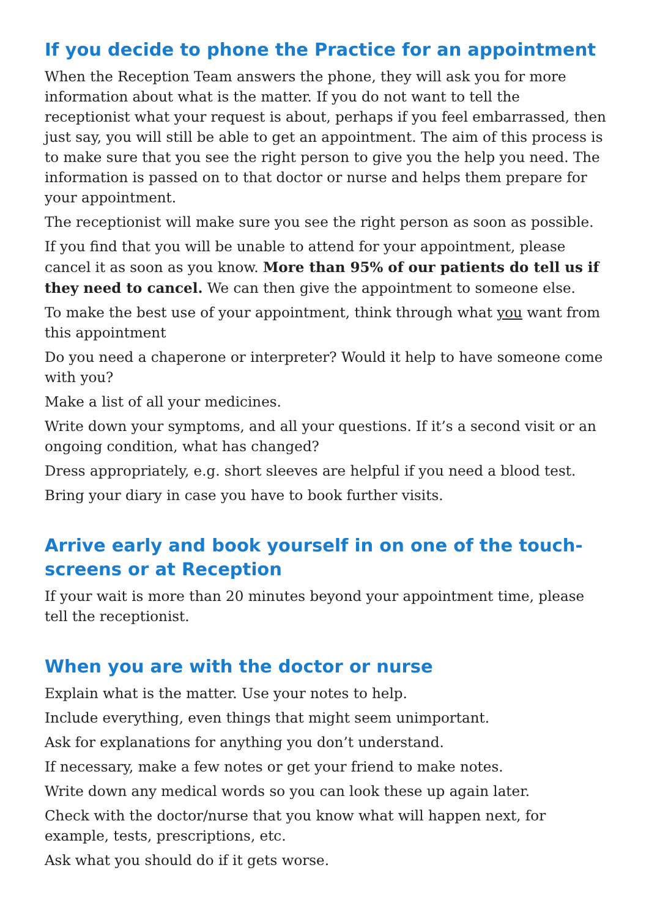If you decide to phone the Practice for an appointment
When the Reception Team answers the phone, they will ask you for more information about what is the matter. If you do not want to tell the receptionist what your request is about, perhaps if you feel embarrassed, then just say, you will still be able to get an appointment. The aim of this process is to make sure that you see the right person to give you the help you need. The information is passed on to that doctor or nurse and helps them prepare for your appointment.
The receptionist will make sure you see the right person as soon as possible.
If you find that you will be unable to attend for your appointment, please cancel it as soon as you know. More than 95% of our patients do tell us if they need to cancel. We can then give the appointment to someone else.
To make the best use of your appointment, think through what you want from this appointment
Do you need a chaperone or interpreter? Would it help to have someone come with you?
Make a list of all your medicines.
Write down your symptoms, and all your questions. If it’s a second visit or an ongoing condition, what has changed?
Dress appropriately, e.g. short sleeves are helpful if you need a blood test.
Bring your diary in case you have to book further visits.
Arrive early and book yourself in on one of the touch-screens or at Reception
If your wait is more than 20 minutes beyond your appointment time, please tell the receptionist.
When you are with the doctor or nurse
Explain what is the matter. Use your notes to help.
Include everything, even things that might seem unimportant.
Ask for explanations for anything you don’t understand.
If necessary, make a few notes or get your friend to make notes.
Write down any medical words so you can look these up again later.
Check with the doctor/nurse that you know what will happen next, for example, tests, prescriptions, etc.
Ask what you should do if it gets worse.